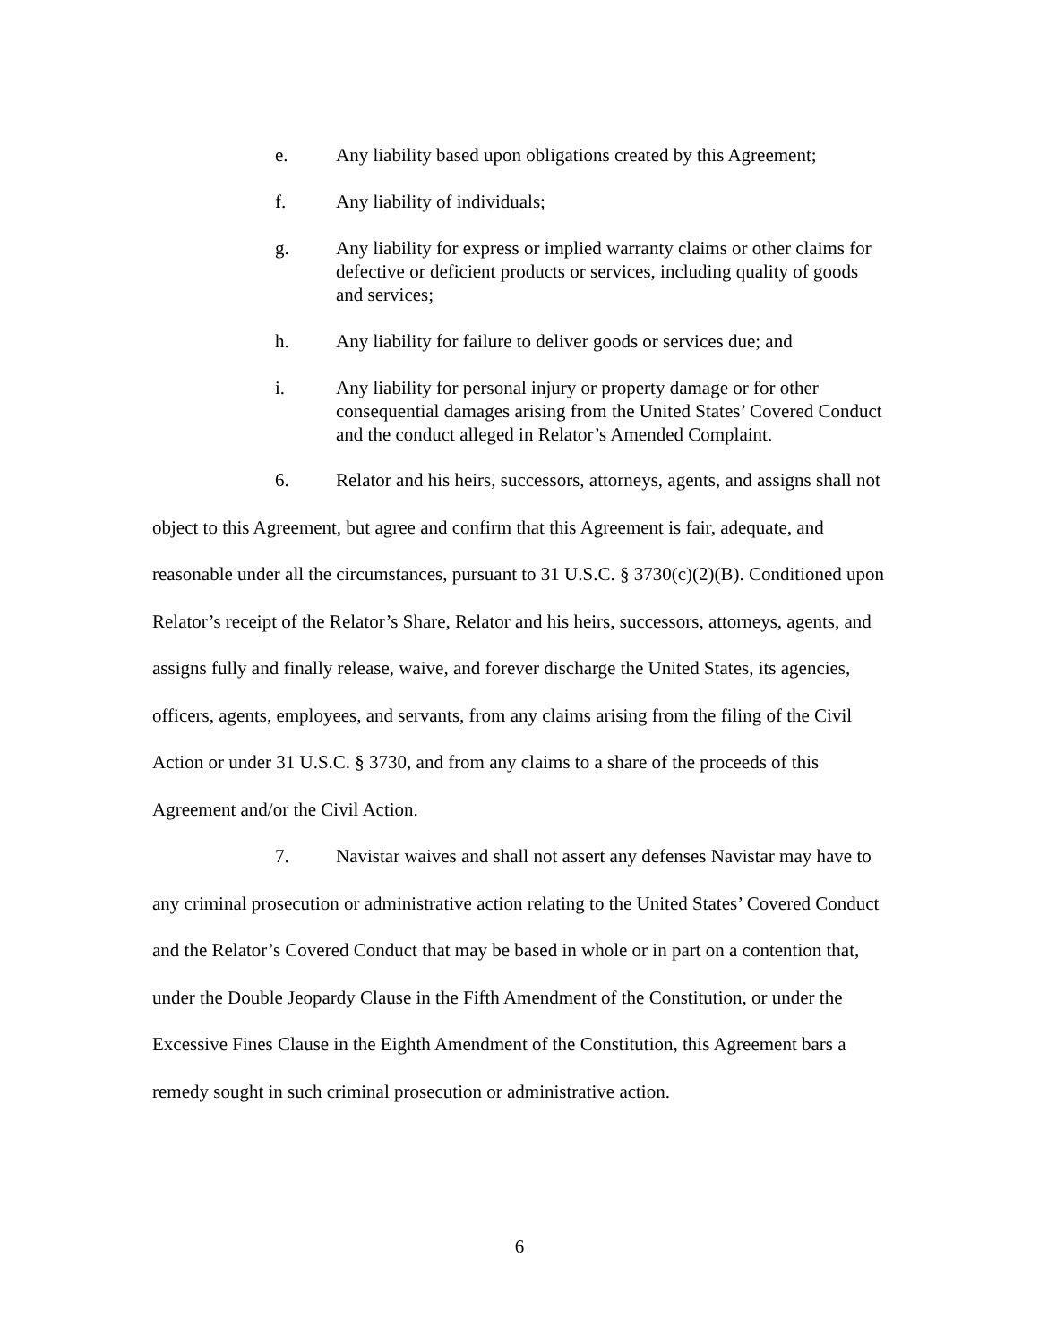e. Any liability based upon obligations created by this Agreement;
f. Any liability of individuals;
g. Any liability for express or implied warranty claims or other claims for defective or deficient products or services, including quality of goods and services;
h. Any liability for failure to deliver goods or services due; and
i. Any liability for personal injury or property damage or for other consequential damages arising from the United States’ Covered Conduct and the conduct alleged in Relator’s Amended Complaint.
6. Relator and his heirs, successors, attorneys, agents, and assigns shall not object to this Agreement, but agree and confirm that this Agreement is fair, adequate, and reasonable under all the circumstances, pursuant to 31 U.S.C. § 3730(c)(2)(B). Conditioned upon Relator’s receipt of the Relator’s Share, Relator and his heirs, successors, attorneys, agents, and assigns fully and finally release, waive, and forever discharge the United States, its agencies, officers, agents, employees, and servants, from any claims arising from the filing of the Civil Action or under 31 U.S.C. § 3730, and from any claims to a share of the proceeds of this Agreement and/or the Civil Action.
7. Navistar waives and shall not assert any defenses Navistar may have to any criminal prosecution or administrative action relating to the United States’ Covered Conduct and the Relator’s Covered Conduct that may be based in whole or in part on a contention that, under the Double Jeopardy Clause in the Fifth Amendment of the Constitution, or under the Excessive Fines Clause in the Eighth Amendment of the Constitution, this Agreement bars a remedy sought in such criminal prosecution or administrative action.
6